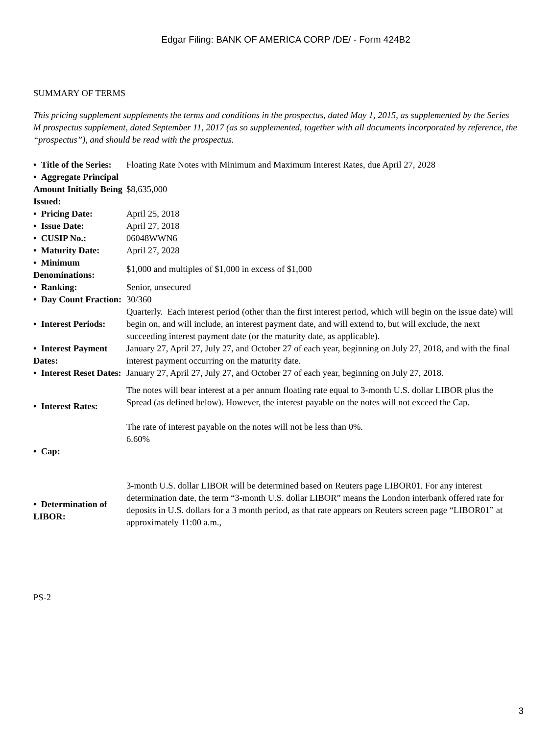Edgar Filing: BANK OF AMERICA CORP /DE/ - Form 424B2
SUMMARY OF TERMS
This pricing supplement supplements the terms and conditions in the prospectus, dated May 1, 2015, as supplemented by the Series M prospectus supplement, dated September 11, 2017 (as so supplemented, together with all documents incorporated by reference, the “prospectus”), and should be read with the prospectus.
| • Title of the Series: | Floating Rate Notes with Minimum and Maximum Interest Rates, due April 27, 2028 |
| • Aggregate Principal Amount Initially Being Issued: | $8,635,000 |
| • Pricing Date: | April 25, 2018 |
| • Issue Date: | April 27, 2018 |
| • CUSIP No.: | 06048WWN6 |
| • Maturity Date: | April 27, 2028 |
| • Minimum Denominations: | $1,000 and multiples of $1,000 in excess of $1,000 |
| • Ranking: | Senior, unsecured |
| • Day Count Fraction: | 30/360 |
| • Interest Periods: | Quarterly. Each interest period (other than the first interest period, which will begin on the issue date) will begin on, and will include, an interest payment date, and will extend to, but will exclude, the next succeeding interest payment date (or the maturity date, as applicable). |
| • Interest Payment Dates: | January 27, April 27, July 27, and October 27 of each year, beginning on July 27, 2018, and with the final interest payment occurring on the maturity date. |
| • Interest Reset Dates: | January 27, April 27, July 27, and October 27 of each year, beginning on July 27, 2018. |
| • Interest Rates: | The notes will bear interest at a per annum floating rate equal to 3-month U.S. dollar LIBOR plus the Spread (as defined below). However, the interest payable on the notes will not exceed the Cap. The rate of interest payable on the notes will not be less than 0%. |
| • Cap: | 6.60% |
| • Determination of LIBOR: | 3-month U.S. dollar LIBOR will be determined based on Reuters page LIBOR01. For any interest determination date, the term “3-month U.S. dollar LIBOR” means the London interbank offered rate for deposits in U.S. dollars for a 3 month period, as that rate appears on Reuters screen page “LIBOR01” at approximately 11:00 a.m., |
PS-2
3